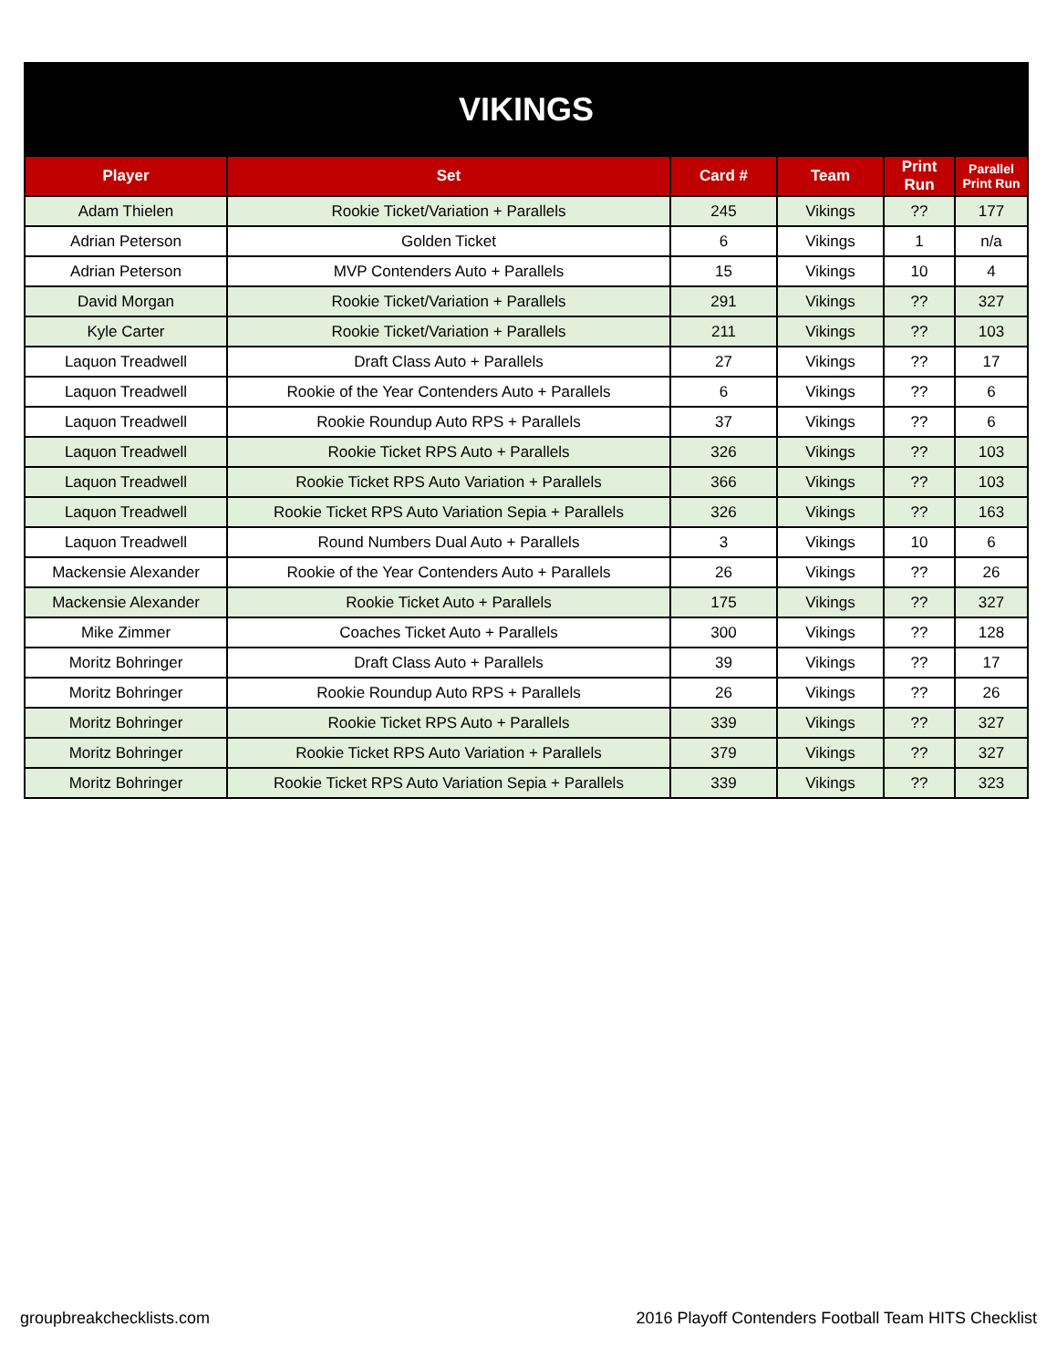| VIKINGS | | | | | |
| --- | --- | --- | --- | --- | --- |
| Player | Set | Card # | Team | Print Run | Parallel Print Run |
| Adam Thielen | Rookie Ticket/Variation + Parallels | 245 | Vikings | ?? | 177 |
| Adrian Peterson | Golden Ticket | 6 | Vikings | 1 | n/a |
| Adrian Peterson | MVP Contenders Auto + Parallels | 15 | Vikings | 10 | 4 |
| David Morgan | Rookie Ticket/Variation + Parallels | 291 | Vikings | ?? | 327 |
| Kyle Carter | Rookie Ticket/Variation + Parallels | 211 | Vikings | ?? | 103 |
| Laquon Treadwell | Draft Class Auto + Parallels | 27 | Vikings | ?? | 17 |
| Laquon Treadwell | Rookie of the Year Contenders Auto + Parallels | 6 | Vikings | ?? | 6 |
| Laquon Treadwell | Rookie Roundup Auto RPS + Parallels | 37 | Vikings | ?? | 6 |
| Laquon Treadwell | Rookie Ticket RPS Auto + Parallels | 326 | Vikings | ?? | 103 |
| Laquon Treadwell | Rookie Ticket RPS Auto Variation + Parallels | 366 | Vikings | ?? | 103 |
| Laquon Treadwell | Rookie Ticket RPS Auto Variation Sepia + Parallels | 326 | Vikings | ?? | 163 |
| Laquon Treadwell | Round Numbers Dual Auto + Parallels | 3 | Vikings | 10 | 6 |
| Mackensie Alexander | Rookie of the Year Contenders Auto + Parallels | 26 | Vikings | ?? | 26 |
| Mackensie Alexander | Rookie Ticket Auto + Parallels | 175 | Vikings | ?? | 327 |
| Mike Zimmer | Coaches Ticket Auto + Parallels | 300 | Vikings | ?? | 128 |
| Moritz Bohringer | Draft Class Auto + Parallels | 39 | Vikings | ?? | 17 |
| Moritz Bohringer | Rookie Roundup Auto RPS + Parallels | 26 | Vikings | ?? | 26 |
| Moritz Bohringer | Rookie Ticket RPS Auto + Parallels | 339 | Vikings | ?? | 327 |
| Moritz Bohringer | Rookie Ticket RPS Auto Variation + Parallels | 379 | Vikings | ?? | 327 |
| Moritz Bohringer | Rookie Ticket RPS Auto Variation Sepia + Parallels | 339 | Vikings | ?? | 323 |
groupbreakchecklists.com
2016 Playoff Contenders Football Team HITS Checklist